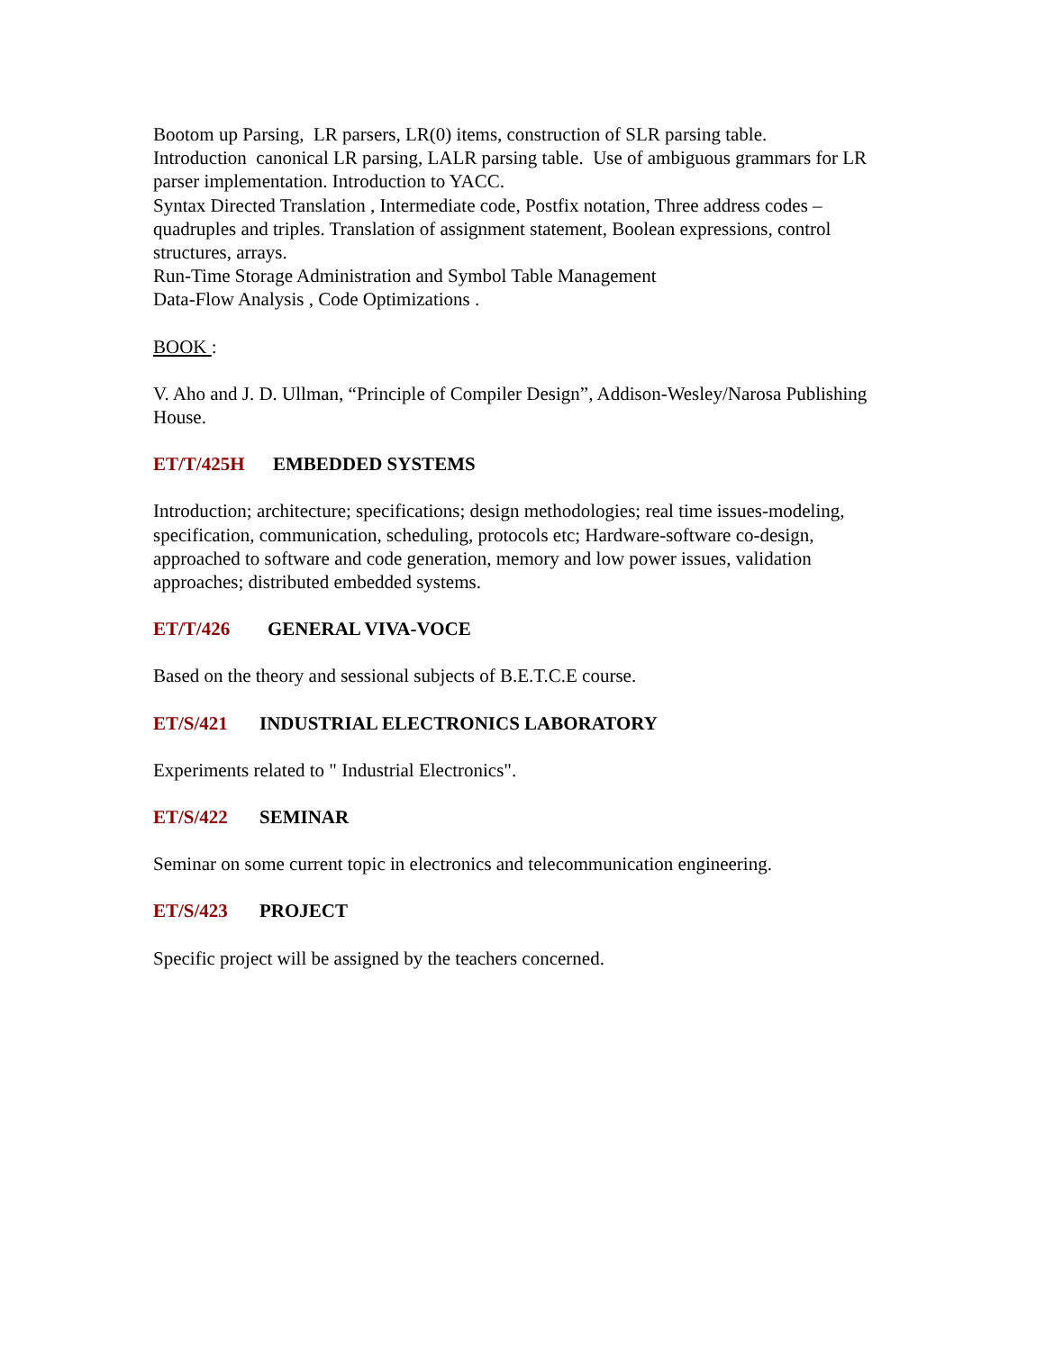Bootom up Parsing, LR parsers, LR(0) items, construction of SLR parsing table.
Introduction canonical LR parsing, LALR parsing table. Use of ambiguous grammars for LR parser implementation. Introduction to YACC.
Syntax Directed Translation , Intermediate code, Postfix notation, Three address codes – quadruples and triples. Translation of assignment statement, Boolean expressions, control structures, arrays.
Run-Time Storage Administration and Symbol Table Management
Data-Flow Analysis , Code Optimizations .
BOOK :
V. Aho and J. D. Ullman, “Principle of Compiler Design”, Addison-Wesley/Narosa Publishing House.
ET/T/425H EMBEDDED SYSTEMS
Introduction; architecture; specifications; design methodologies; real time issues-modeling, specification, communication, scheduling, protocols etc; Hardware-software co-design, approached to software and code generation, memory and low power issues, validation approaches; distributed embedded systems.
ET/T/426 GENERAL VIVA-VOCE
Based on the theory and sessional subjects of B.E.T.C.E course.
ET/S/421 INDUSTRIAL ELECTRONICS LABORATORY
Experiments related to " Industrial Electronics".
ET/S/422 SEMINAR
Seminar on some current topic in electronics and telecommunication engineering.
ET/S/423 PROJECT
Specific project will be assigned by the teachers concerned.